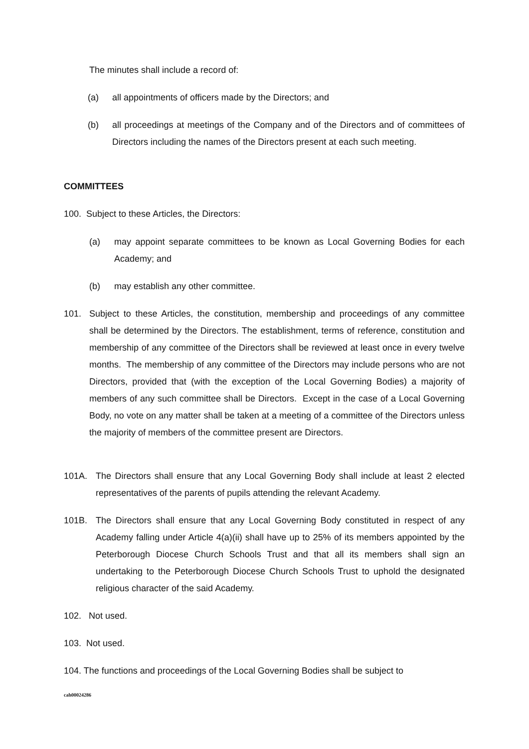The minutes shall include a record of:
(a) all appointments of officers made by the Directors; and
(b) all proceedings at meetings of the Company and of the Directors and of committees of Directors including the names of the Directors present at each such meeting.
COMMITTEES
100. Subject to these Articles, the Directors:
(a) may appoint separate committees to be known as Local Governing Bodies for each Academy; and
(b) may establish any other committee.
101. Subject to these Articles, the constitution, membership and proceedings of any committee shall be determined by the Directors. The establishment, terms of reference, constitution and membership of any committee of the Directors shall be reviewed at least once in every twelve months. The membership of any committee of the Directors may include persons who are not Directors, provided that (with the exception of the Local Governing Bodies) a majority of members of any such committee shall be Directors. Except in the case of a Local Governing Body, no vote on any matter shall be taken at a meeting of a committee of the Directors unless the majority of members of the committee present are Directors.
101A. The Directors shall ensure that any Local Governing Body shall include at least 2 elected representatives of the parents of pupils attending the relevant Academy.
101B. The Directors shall ensure that any Local Governing Body constituted in respect of any Academy falling under Article 4(a)(ii) shall have up to 25% of its members appointed by the Peterborough Diocese Church Schools Trust and that all its members shall sign an undertaking to the Peterborough Diocese Church Schools Trust to uphold the designated religious character of the said Academy.
102. Not used.
103. Not used.
104. The functions and proceedings of the Local Governing Bodies shall be subject to
cah00024286